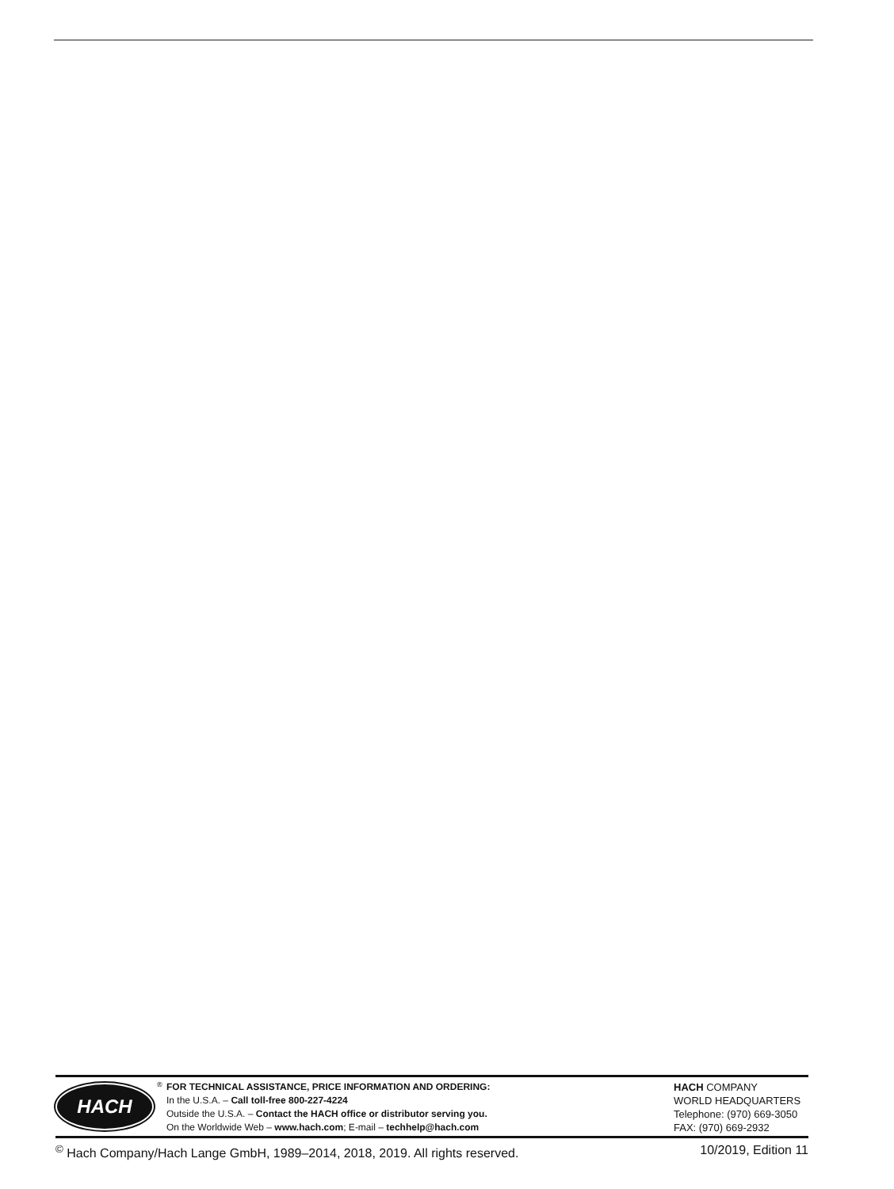HACH
<sup>®</sup>
FOR TECHNICAL ASSISTANCE, PRICE INFORMATION AND ORDERING:
In the U.S.A. – Call toll-free 800-227-4224
Outside the U.S.A. – Contact the HACH office or distributor serving you.
On the Worldwide Web – www.hach.com; E-mail – techhelp@hach.com
HACH COMPANY
WORLD HEADQUARTERS
Telephone: (970) 669-3050
FAX: (970) 669-2932
<sup>©</sup> Hach Company/Hach Lange GmbH, 1989–2014, 2018, 2019. All rights reserved. 10/2019, Edition 11